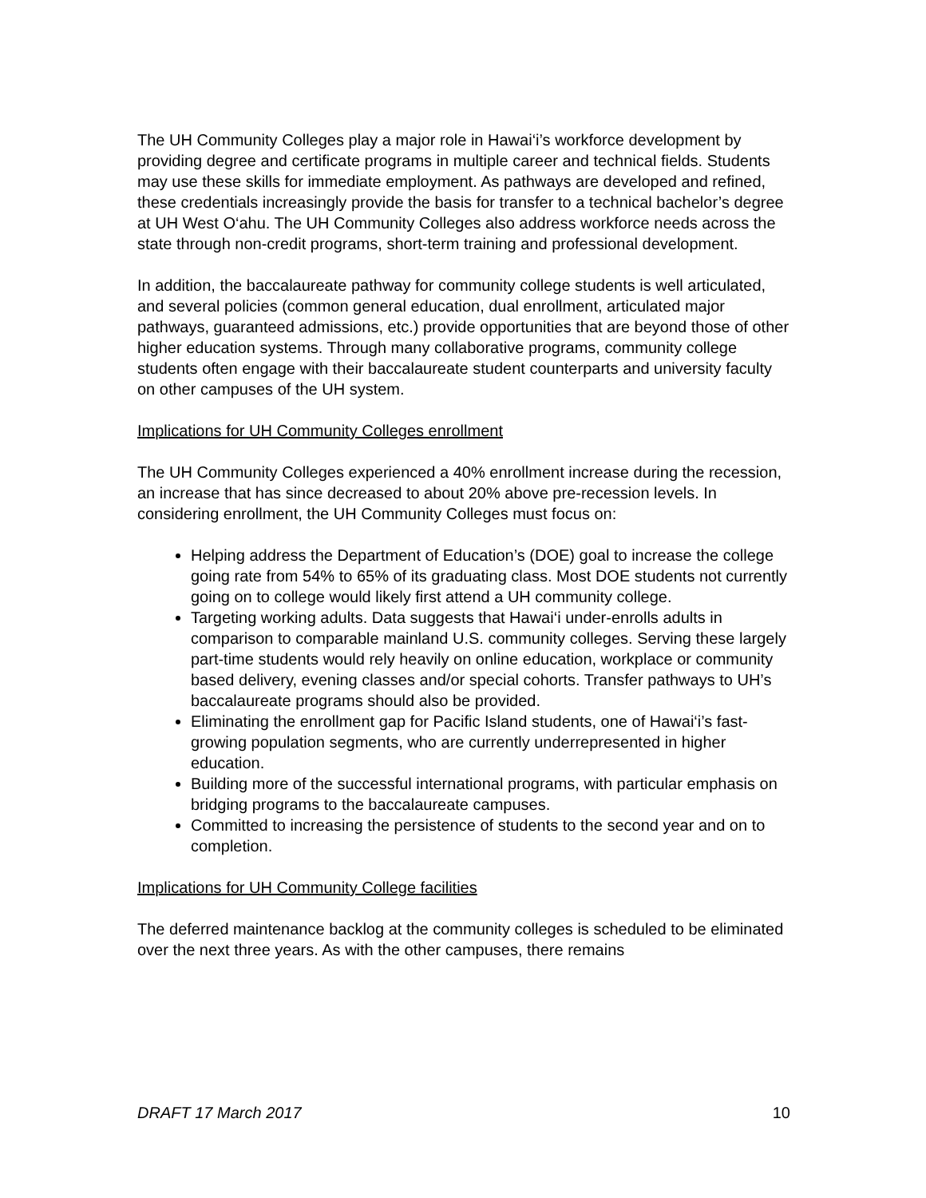The UH Community Colleges play a major role in Hawai‘i’s workforce development by providing degree and certificate programs in multiple career and technical fields. Students may use these skills for immediate employment. As pathways are developed and refined, these credentials increasingly provide the basis for transfer to a technical bachelor’s degree at UH West O‘ahu. The UH Community Colleges also address workforce needs across the state through non-credit programs, short-term training and professional development.
In addition, the baccalaureate pathway for community college students is well articulated, and several policies (common general education, dual enrollment, articulated major pathways, guaranteed admissions, etc.) provide opportunities that are beyond those of other higher education systems. Through many collaborative programs, community college students often engage with their baccalaureate student counterparts and university faculty on other campuses of the UH system.
Implications for UH Community Colleges enrollment
The UH Community Colleges experienced a 40% enrollment increase during the recession, an increase that has since decreased to about 20% above pre-recession levels. In considering enrollment, the UH Community Colleges must focus on:
Helping address the Department of Education’s (DOE) goal to increase the college going rate from 54% to 65% of its graduating class. Most DOE students not currently going on to college would likely first attend a UH community college.
Targeting working adults. Data suggests that Hawai‘i under-enrolls adults in comparison to comparable mainland U.S. community colleges. Serving these largely part-time students would rely heavily on online education, workplace or community based delivery, evening classes and/or special cohorts. Transfer pathways to UH’s baccalaureate programs should also be provided.
Eliminating the enrollment gap for Pacific Island students, one of Hawai‘i’s fast-growing population segments, who are currently underrepresented in higher education.
Building more of the successful international programs, with particular emphasis on bridging programs to the baccalaureate campuses.
Committed to increasing the persistence of students to the second year and on to completion.
Implications for UH Community College facilities
The deferred maintenance backlog at the community colleges is scheduled to be eliminated over the next three years. As with the other campuses, there remains
DRAFT 17 March 2017 10